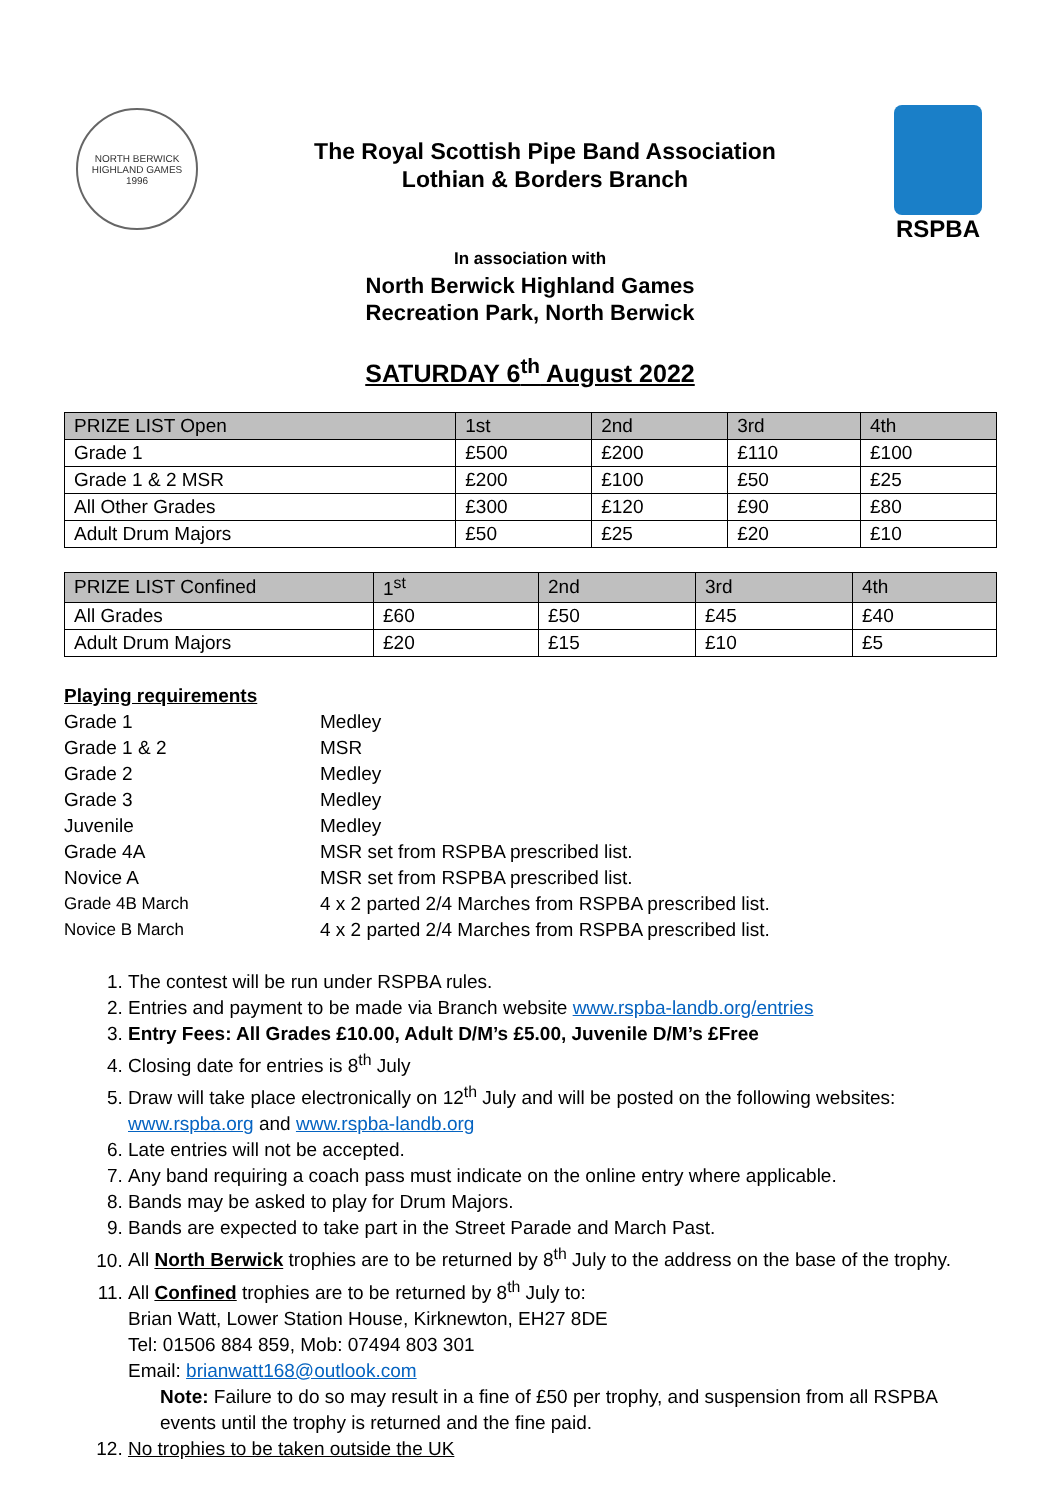NORTH BERWICK HIGHLAND GAMES
1996
The Royal Scottish Pipe Band Association
Lothian & Borders Branch
RSPBA
In association with
North Berwick Highland Games
Recreation Park, North Berwick
SATURDAY 6<sup>th</sup> August 2022
| PRIZE LIST Open | 1st | 2nd | 3rd | 4th |
| --- | --- | --- | --- | --- |
| Grade 1 | £500 | £200 | £110 | £100 |
| Grade 1 & 2 MSR | £200 | £100 | £50 | £25 |
| All Other Grades | £300 | £120 | £90 | £80 |
| Adult Drum Majors | £50 | £25 | £20 | £10 |
| PRIZE LIST Confined | 1<sup>st</sup> | 2nd | 3rd | 4th |
| --- | --- | --- | --- | --- |
| All Grades | £60 | £50 | £45 | £40 |
| Adult Drum Majors | £20 | £15 | £10 | £5 |
Playing requirements
Grade 1
Medley
Grade 1 & 2
MSR
Grade 2
Medley
Grade 3
Medley
Juvenile
Medley
Grade 4A
MSR set from RSPBA prescribed list.
Novice A
MSR set from RSPBA prescribed list.
Grade 4B March
4 x 2 parted 2/4 Marches from RSPBA prescribed list.
Novice B March
4 x 2 parted 2/4 Marches from RSPBA prescribed list.
1. The contest will be run under RSPBA rules.
2. Entries and payment to be made via Branch website www.rspba-landb.org/entries
3. Entry Fees: All Grades £10.00, Adult D/M’s £5.00, Juvenile D/M’s £Free
4. Closing date for entries is 8<sup>th</sup> July
5. Draw will take place electronically on 12<sup>th</sup> July and will be posted on the following websites: www.rspba.org and www.rspba-landb.org
6. Late entries will not be accepted.
7. Any band requiring a coach pass must indicate on the online entry where applicable.
8. Bands may be asked to play for Drum Majors.
9. Bands are expected to take part in the Street Parade and March Past.
10. All North Berwick trophies are to be returned by 8<sup>th</sup> July to the address on the base of the trophy.
11. All Confined trophies are to be returned by 8<sup>th</sup> July to:
Brian Watt, Lower Station House, Kirknewton, EH27 8DE
Tel: 01506 884 859, Mob: 07494 803 301
Email: brianwatt168@outlook.com
Note: Failure to do so may result in a fine of £50 per trophy, and suspension from all RSPBA events until the trophy is returned and the fine paid.
12. No trophies to be taken outside the UK